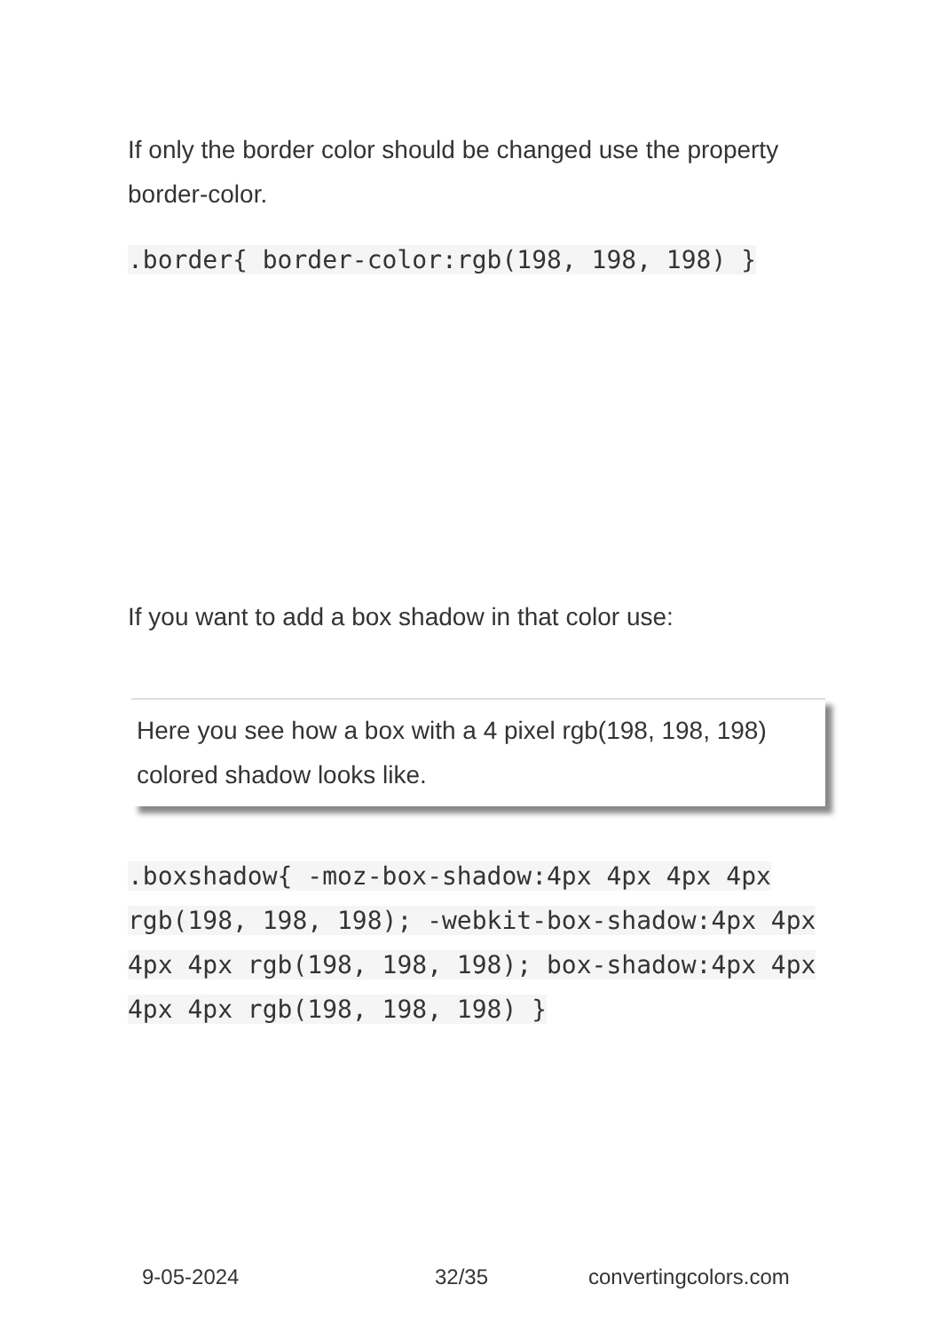If only the border color should be changed use the property border-color.
.border{ border-color:rgb(198, 198, 198) }
If you want to add a box shadow in that color use:
Here you see how a box with a 4 pixel rgb(198, 198, 198) colored shadow looks like.
.boxshadow{ -moz-box-shadow:4px 4px 4px 4px rgb(198, 198, 198); -webkit-box-shadow:4px 4px 4px 4px rgb(198, 198, 198); box-shadow:4px 4px 4px 4px rgb(198, 198, 198) }
9-05-2024 32/35 convertingcolors.com